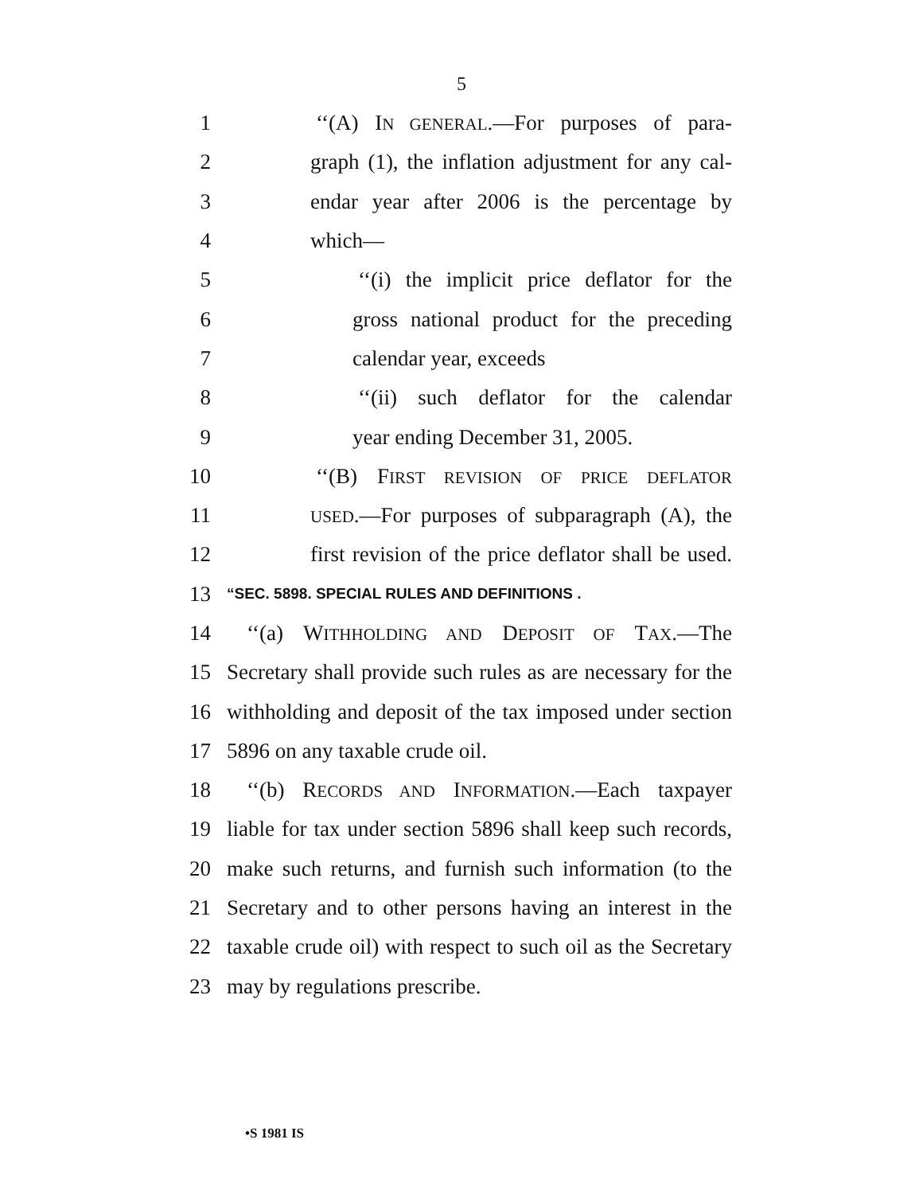5
1 ‘‘(A) IN GENERAL.—For purposes of para-
2 graph (1), the inflation adjustment for any cal-
3 endar year after 2006 is the percentage by
4 which—
5 ‘‘(i) the implicit price deflator for the
6 gross national product for the preceding
7 calendar year, exceeds
8 ‘‘(ii) such deflator for the calendar
9 year ending December 31, 2005.
10 ‘‘(B) FIRST REVISION OF PRICE DEFLATOR
11 USED.—For purposes of subparagraph (A), the
12 first revision of the price deflator shall be used.
13 “SEC. 5898. SPECIAL RULES AND DEFINITIONS .
14 ‘‘(a) WITHHOLDING AND DEPOSIT OF TAX.—The
15 Secretary shall provide such rules as are necessary for the
16 withholding and deposit of the tax imposed under section
17 5896 on any taxable crude oil.
18 ‘‘(b) RECORDS AND INFORMATION.—Each taxpayer
19 liable for tax under section 5896 shall keep such records,
20 make such returns, and furnish such information (to the
21 Secretary and to other persons having an interest in the
22 taxable crude oil) with respect to such oil as the Secretary
23 may by regulations prescribe.
•S 1981 IS